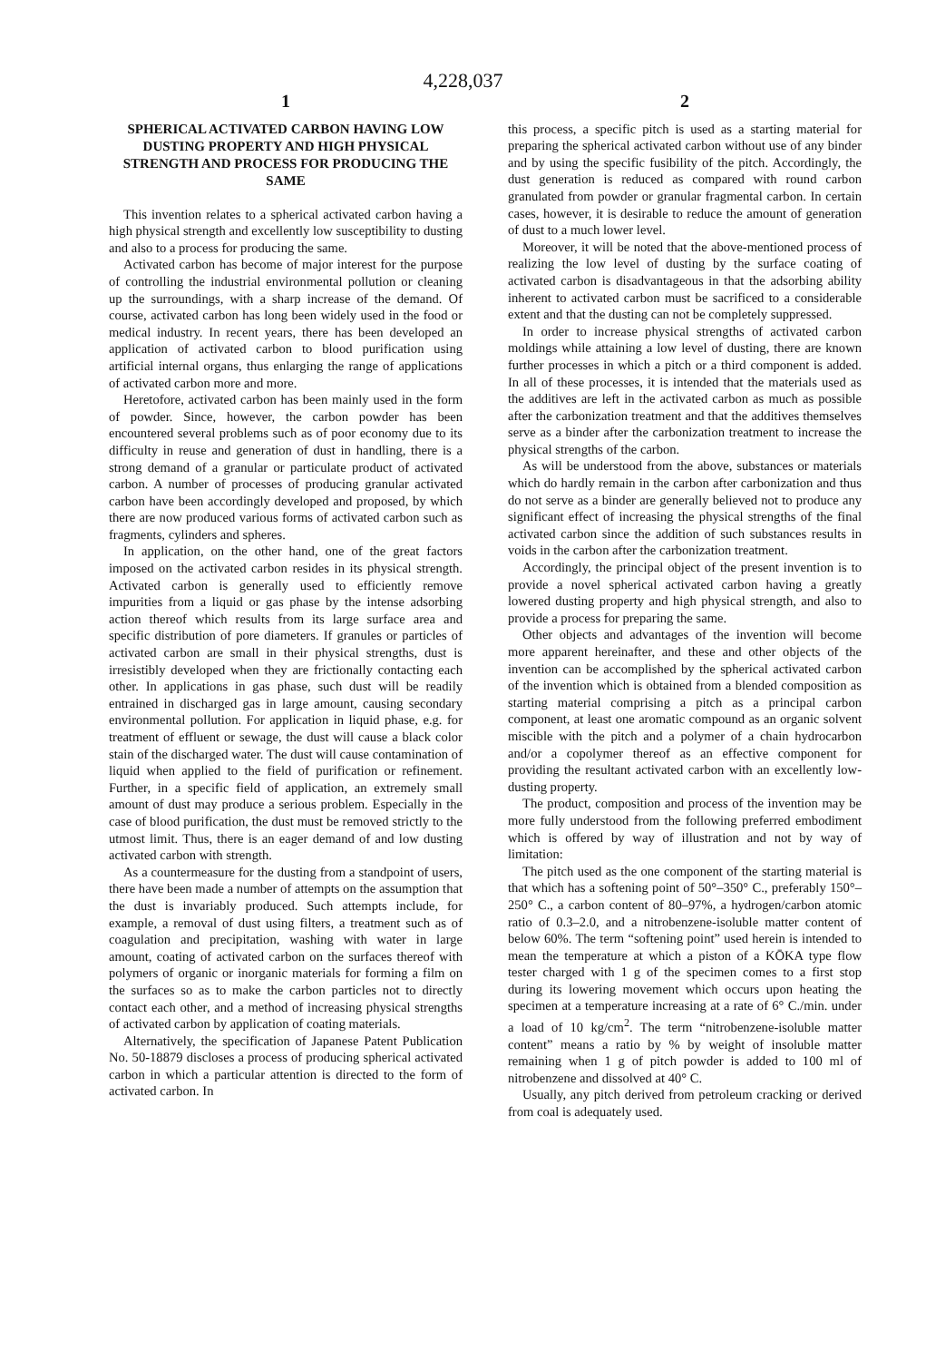4,228,037
1
SPHERICAL ACTIVATED CARBON HAVING LOW DUSTING PROPERTY AND HIGH PHYSICAL STRENGTH AND PROCESS FOR PRODUCING THE SAME
This invention relates to a spherical activated carbon having a high physical strength and excellently low susceptibility to dusting and also to a process for producing the same.
Activated carbon has become of major interest for the purpose of controlling the industrial environmental pollution or cleaning up the surroundings, with a sharp increase of the demand. Of course, activated carbon has long been widely used in the food or medical industry. In recent years, there has been developed an application of activated carbon to blood purification using artificial internal organs, thus enlarging the range of applications of activated carbon more and more.
Heretofore, activated carbon has been mainly used in the form of powder. Since, however, the carbon powder has been encountered several problems such as of poor economy due to its difficulty in reuse and generation of dust in handling, there is a strong demand of a granular or particulate product of activated carbon. A number of processes of producing granular activated carbon have been accordingly developed and proposed, by which there are now produced various forms of activated carbon such as fragments, cylinders and spheres.
In application, on the other hand, one of the great factors imposed on the activated carbon resides in its physical strength. Activated carbon is generally used to efficiently remove impurities from a liquid or gas phase by the intense adsorbing action thereof which results from its large surface area and specific distribution of pore diameters. If granules or particles of activated carbon are small in their physical strengths, dust is irresistibly developed when they are frictionally contacting each other. In applications in gas phase, such dust will be readily entrained in discharged gas in large amount, causing secondary environmental pollution. For application in liquid phase, e.g. for treatment of effluent or sewage, the dust will cause a black color stain of the discharged water. The dust will cause contamination of liquid when applied to the field of purification or refinement. Further, in a specific field of application, an extremely small amount of dust may produce a serious problem. Especially in the case of blood purification, the dust must be removed strictly to the utmost limit. Thus, there is an eager demand of and low dusting activated carbon with strength.
As a countermeasure for the dusting from a standpoint of users, there have been made a number of attempts on the assumption that the dust is invariably produced. Such attempts include, for example, a removal of dust using filters, a treatment such as of coagulation and precipitation, washing with water in large amount, coating of activated carbon on the surfaces thereof with polymers of organic or inorganic materials for forming a film on the surfaces so as to make the carbon particles not to directly contact each other, and a method of increasing physical strengths of activated carbon by application of coating materials.
Alternatively, the specification of Japanese Patent Publication No. 50-18879 discloses a process of producing spherical activated carbon in which a particular attention is directed to the form of activated carbon. In
2
this process, a specific pitch is used as a starting material for preparing the spherical activated carbon without use of any binder and by using the specific fusibility of the pitch. Accordingly, the dust generation is reduced as compared with round carbon granulated from powder or granular fragmental carbon. In certain cases, however, it is desirable to reduce the amount of generation of dust to a much lower level.
Moreover, it will be noted that the above-mentioned process of realizing the low level of dusting by the surface coating of activated carbon is disadvantageous in that the adsorbing ability inherent to activated carbon must be sacrificed to a considerable extent and that the dusting can not be completely suppressed.
In order to increase physical strengths of activated carbon moldings while attaining a low level of dusting, there are known further processes in which a pitch or a third component is added. In all of these processes, it is intended that the materials used as the additives are left in the activated carbon as much as possible after the carbonization treatment and that the additives themselves serve as a binder after the carbonization treatment to increase the physical strengths of the carbon.
As will be understood from the above, substances or materials which do hardly remain in the carbon after carbonization and thus do not serve as a binder are generally believed not to produce any significant effect of increasing the physical strengths of the final activated carbon since the addition of such substances results in voids in the carbon after the carbonization treatment.
Accordingly, the principal object of the present invention is to provide a novel spherical activated carbon having a greatly lowered dusting property and high physical strength, and also to provide a process for preparing the same.
Other objects and advantages of the invention will become more apparent hereinafter, and these and other objects of the invention can be accomplished by the spherical activated carbon of the invention which is obtained from a blended composition as starting material comprising a pitch as a principal carbon component, at least one aromatic compound as an organic solvent miscible with the pitch and a polymer of a chain hydrocarbon and/or a copolymer thereof as an effective component for providing the resultant activated carbon with an excellently low-dusting property.
The product, composition and process of the invention may be more fully understood from the following preferred embodiment which is offered by way of illustration and not by way of limitation:
The pitch used as the one component of the starting material is that which has a softening point of 50°–350° C., preferably 150°–250° C., a carbon content of 80–97%, a hydrogen/carbon atomic ratio of 0.3–2.0, and a nitrobenzene-isoluble matter content of below 60%. The term “softening point” used herein is intended to mean the temperature at which a piston of a KŌKA type flow tester charged with 1 g of the specimen comes to a first stop during its lowering movement which occurs upon heating the specimen at a temperature increasing at a rate of 6° C./min. under a load of 10 kg/cm<sup>2</sup>. The term “nitrobenzene-isoluble matter content” means a ratio by % by weight of insoluble matter remaining when 1 g of pitch powder is added to 100 ml of nitrobenzene and dissolved at 40° C.
Usually, any pitch derived from petroleum cracking or derived from coal is adequately used.